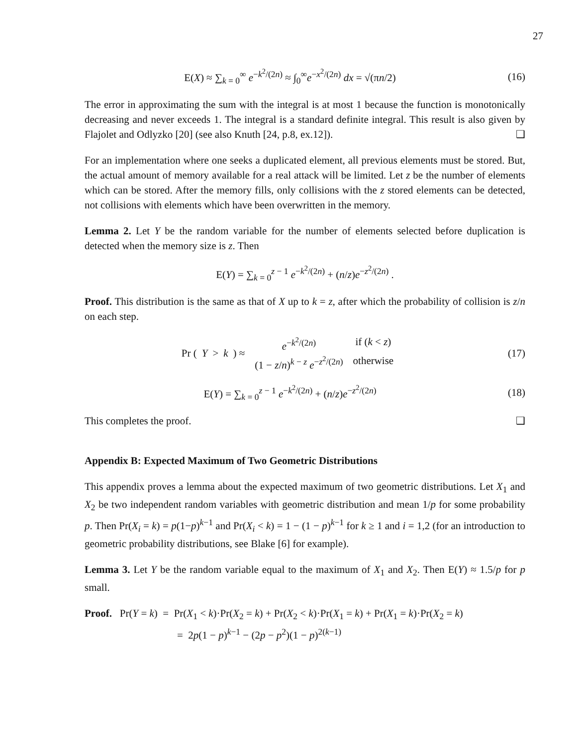27
E(X) ≈ ∑<sub>k = 0</sub><sup>∞</sup> e<sup>−k<sup>2</sup>/(2n)</sup> ≈ ∫<sub>0</sub><sup>∞</sup>e<sup>−x<sup>2</sup>/(2n)</sup> dx = √(πn/2)
(16)
The error in approximating the sum with the integral is at most 1 because the function is monotonically decreasing and never exceeds 1. The integral is a standard definite integral. This result is also given by Flajolet and Odlyzko [20] (see also Knuth [24, p.8, ex.12]). ❑
For an implementation where one seeks a duplicated element, all previous elements must be stored. But, the actual amount of memory available for a real attack will be limited. Let z be the number of elements which can be stored. After the memory fills, only collisions with the z stored elements can be detected, not collisions with elements which have been overwritten in the memory.
Lemma 2. Let Y be the random variable for the number of elements selected before duplication is detected when the memory size is z. Then
E(Y) = ∑<sub>k = 0</sub><sup>z − 1</sup> e<sup>−k<sup>2</sup>/(2n)</sup> + (n/z)e<sup>−z<sup>2</sup>/(2n)</sup> .
Proof. This distribution is the same as that of X up to k = z, after which the probability of collision is z/n on each step.
Pr (Y > k) ≈
| e<sup>−k<sup>2</sup>/(2n)</sup> | if ( k < z ) |
| (1 − z / n )<sup>k − z</sup> e<sup>−z<sup>2</sup>/(2n)</sup> | otherwise |
(17)
E(Y) = ∑<sub>k = 0</sub><sup>z − 1</sup> e<sup>−k<sup>2</sup>/(2n)</sup> + (n/z)e<sup>−z<sup>2</sup>/(2n)</sup>
(18)
This completes the proof. ❑
Appendix B: Expected Maximum of Two Geometric Distributions
This appendix proves a lemma about the expected maximum of two geometric distributions. Let X<sub>1</sub> and X<sub>2</sub> be two independent random variables with geometric distribution and mean 1/p for some probability p. Then Pr(X<sub>i</sub> = k) = p(1−p)<sup>k−1</sup> and Pr(X<sub>i</sub> < k) = 1 − (1 − p)<sup>k−1</sup> for k ≥ 1 and i = 1,2 (for an introduction to geometric probability distributions, see Blake [6] for example).
Lemma 3. Let Y be the random variable equal to the maximum of X<sub>1</sub> and X<sub>2</sub>. Then E(Y) ≈ 1.5/p for p small.
Proof. Pr(Y = k) = Pr(X<sub>1</sub> < k)·Pr(X<sub>2</sub> = k) + Pr(X<sub>2</sub> < k)·Pr(X<sub>1</sub> = k) + Pr(X<sub>1</sub> = k)·Pr(X<sub>2</sub> = k)
= 2p(1 − p)<sup>k−1</sup> − (2p − p<sup>2</sup>)(1 − p)<sup>2(k−1)</sup>